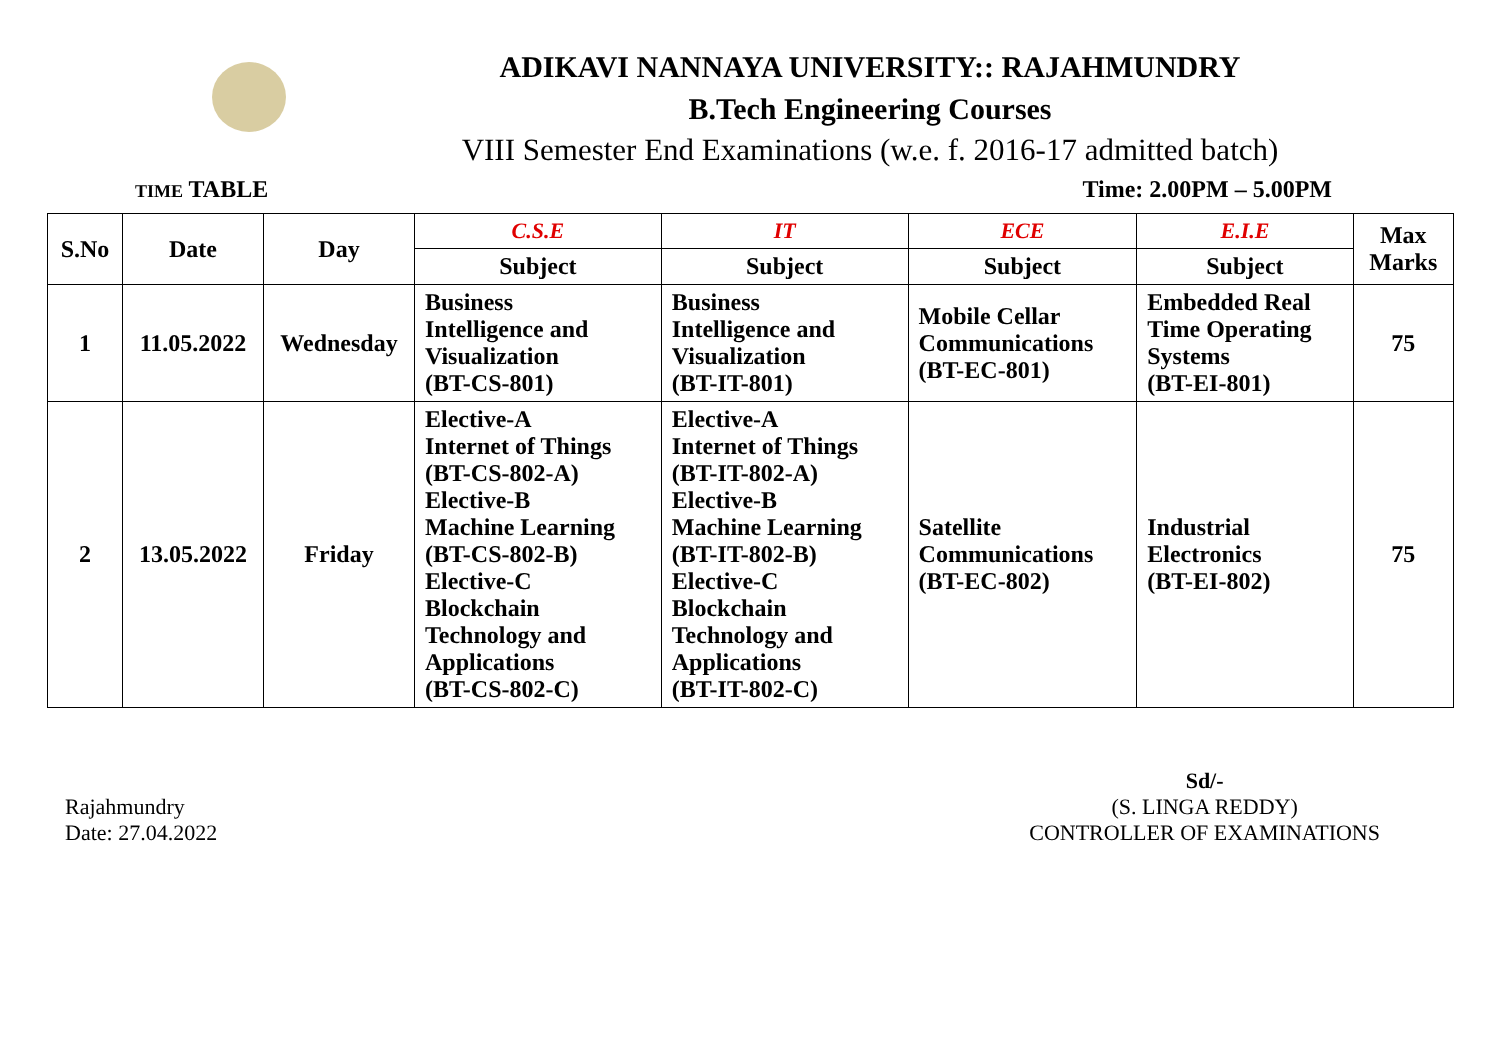ADIKAVI NANNAYA UNIVERSITY:: RAJAHMUNDRY
B.Tech Engineering Courses
VIII Semester End Examinations (w.e. f. 2016-17 admitted batch)
TIME TABLE Time: 2.00PM – 5.00PM
| S.No | Date | Day | C.S.E | IT | ECE | E.I.E | Max Marks |
| --- | --- | --- | --- | --- | --- | --- | --- |
| | | | Subject | Subject | Subject | Subject | |
| 1 | 11.05.2022 | Wednesday | Business Intelligence and Visualization (BT-CS-801) | Business Intelligence and Visualization (BT-IT-801) | Mobile Cellar Communications (BT-EC-801) | Embedded Real Time Operating Systems (BT-EI-801) | 75 |
| 2 | 13.05.2022 | Friday | Elective-A Internet of Things (BT-CS-802-A) Elective-B Machine Learning (BT-CS-802-B) Elective-C Blockchain Technology and Applications (BT-CS-802-C) | Elective-A Internet of Things (BT-IT-802-A) Elective-B Machine Learning (BT-IT-802-B) Elective-C Blockchain Technology and Applications (BT-IT-802-C) | Satellite Communications (BT-EC-802) | Industrial Electronics (BT-EI-802) | 75 |
Rajahmundry
Date: 27.04.2022
Sd/-
(S. LINGA REDDY)
CONTROLLER OF EXAMINATIONS